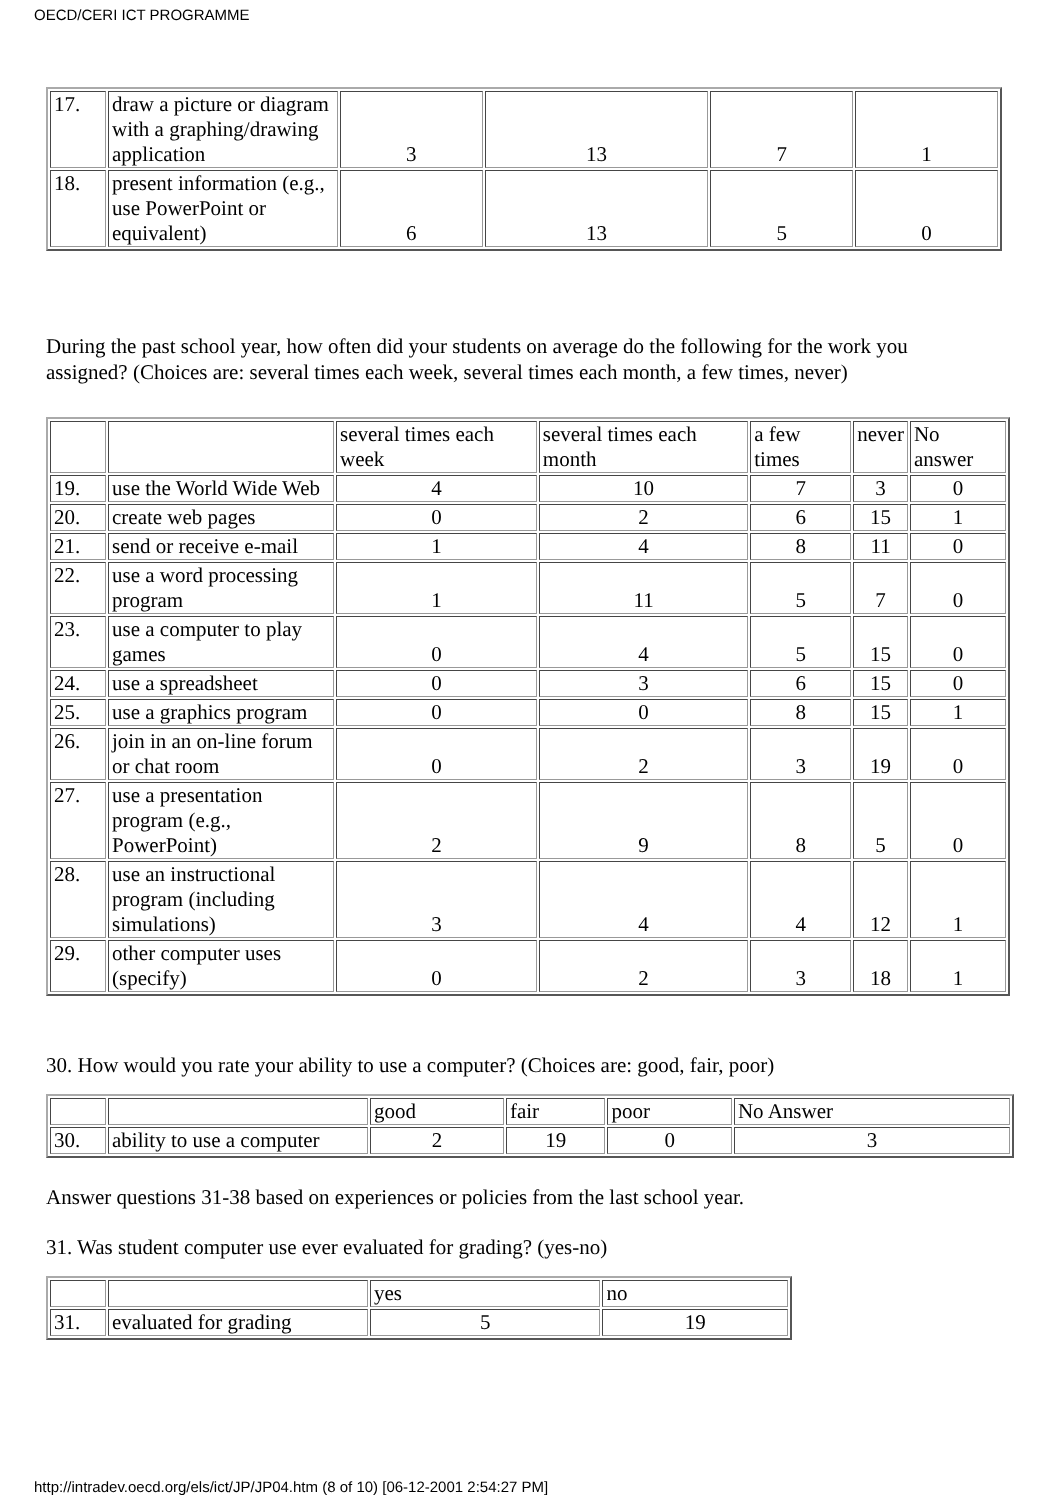OECD/CERI ICT PROGRAMME
| 17. | draw a picture or diagram with a graphing/drawing application | 3 | 13 | 7 | 1 |
| 18. | present information (e.g., use PowerPoint or equivalent) | 6 | 13 | 5 | 0 |
During the past school year, how often did your students on average do the following for the work you assigned? (Choices are: several times each week, several times each month, a few times, never)
| | | several times each week | several times each month | a few times | never | No answer |
| 19. | use the World Wide Web | 4 | 10 | 7 | 3 | 0 |
| 20. | create web pages | 0 | 2 | 6 | 15 | 1 |
| 21. | send or receive e-mail | 1 | 4 | 8 | 11 | 0 |
| 22. | use a word processing program | 1 | 11 | 5 | 7 | 0 |
| 23. | use a computer to play games | 0 | 4 | 5 | 15 | 0 |
| 24. | use a spreadsheet | 0 | 3 | 6 | 15 | 0 |
| 25. | use a graphics program | 0 | 0 | 8 | 15 | 1 |
| 26. | join in an on-line forum or chat room | 0 | 2 | 3 | 19 | 0 |
| 27. | use a presentation program (e.g., PowerPoint) | 2 | 9 | 8 | 5 | 0 |
| 28. | use an instructional program (including simulations) | 3 | 4 | 4 | 12 | 1 |
| 29. | other computer uses (specify) | 0 | 2 | 3 | 18 | 1 |
30. How would you rate your ability to use a computer? (Choices are: good, fair, poor)
| | | good | fair | poor | No Answer |
| 30. | ability to use a computer | 2 | 19 | 0 | 3 |
Answer questions 31-38 based on experiences or policies from the last school year.
31. Was student computer use ever evaluated for grading? (yes-no)
| | | yes | no |
| 31. | evaluated for grading | 5 | 19 |
http://intradev.oecd.org/els/ict/JP/JP04.htm (8 of 10) [06-12-2001 2:54:27 PM]